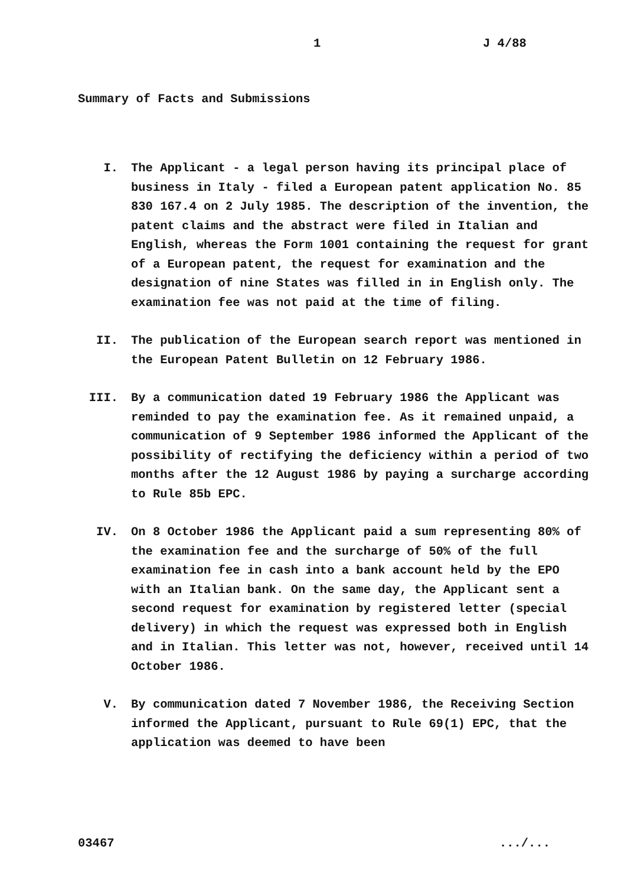1 J 4/88
Summary of Facts and Submissions
I. The Applicant - a legal person having its principal place of business in Italy - filed a European patent application No. 85 830 167.4 on 2 July 1985. The description of the invention, the patent claims and the abstract were filed in Italian and English, whereas the Form 1001 containing the request for grant of a European patent, the request for examination and the designation of nine States was filled in in English only. The examination fee was not paid at the time of filing.
II. The publication of the European search report was mentioned in the European Patent Bulletin on 12 February 1986.
III. By a communication dated 19 February 1986 the Applicant was reminded to pay the examination fee. As it remained unpaid, a communication of 9 September 1986 informed the Applicant of the possibility of rectifying the deficiency within a period of two months after the 12 August 1986 by paying a surcharge according to Rule 85b EPC.
IV. On 8 October 1986 the Applicant paid a sum representing 80% of the examination fee and the surcharge of 50% of the full examination fee in cash into a bank account held by the EPO with an Italian bank. On the same day, the Applicant sent a second request for examination by registered letter (special delivery) in which the request was expressed both in English and in Italian. This letter was not, however, received until 14 October 1986.
V. By communication dated 7 November 1986, the Receiving Section informed the Applicant, pursuant to Rule 69(1) EPC, that the application was deemed to have been
03467.../...